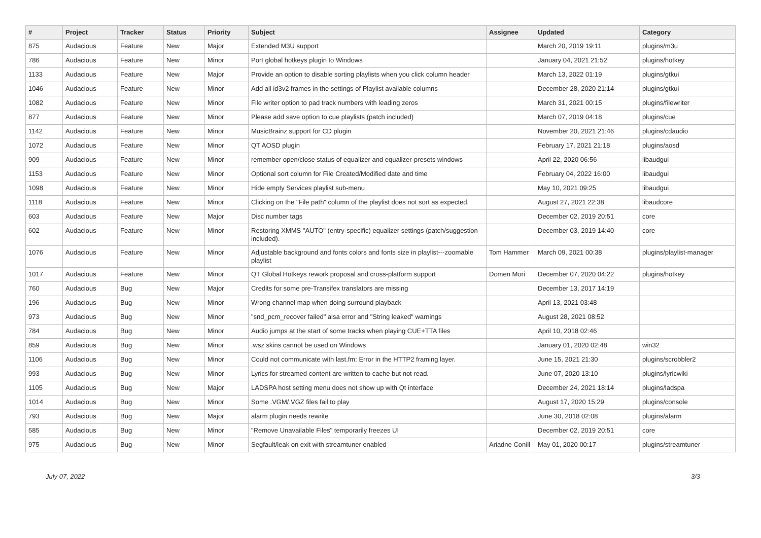| # | Project | Tracker | Status | Priority | Subject | Assignee | Updated | Category |
| --- | --- | --- | --- | --- | --- | --- | --- | --- |
| 875 | Audacious | Feature | New | Major | Extended M3U support | | March 20, 2019 19:11 | plugins/m3u |
| 786 | Audacious | Feature | New | Minor | Port global hotkeys plugin to Windows | | January 04, 2021 21:52 | plugins/hotkey |
| 1133 | Audacious | Feature | New | Major | Provide an option to disable sorting playlists when you click column header | | March 13, 2022 01:19 | plugins/gtkui |
| 1046 | Audacious | Feature | New | Minor | Add all id3v2 frames in the settings of Playlist available columns | | December 28, 2020 21:14 | plugins/gtkui |
| 1082 | Audacious | Feature | New | Minor | File writer option to pad track numbers with leading zeros | | March 31, 2021 00:15 | plugins/filewriter |
| 877 | Audacious | Feature | New | Minor | Please add save option to cue playlists (patch included) | | March 07, 2019 04:18 | plugins/cue |
| 1142 | Audacious | Feature | New | Minor | MusicBrainz support for CD plugin | | November 20, 2021 21:46 | plugins/cdaudio |
| 1072 | Audacious | Feature | New | Minor | QT AOSD plugin | | February 17, 2021 21:18 | plugins/aosd |
| 909 | Audacious | Feature | New | Minor | remember open/close status of equalizer and equalizer-presets windows | | April 22, 2020 06:56 | libaudgui |
| 1153 | Audacious | Feature | New | Minor | Optional sort column for File Created/Modified date and time | | February 04, 2022 16:00 | libaudgui |
| 1098 | Audacious | Feature | New | Minor | Hide empty Services playlist sub-menu | | May 10, 2021 09:25 | libaudgui |
| 1118 | Audacious | Feature | New | Minor | Clicking on the "File path" column of the playlist does not sort as expected. | | August 27, 2021 22:38 | libaudcore |
| 603 | Audacious | Feature | New | Major | Disc number tags | | December 02, 2019 20:51 | core |
| 602 | Audacious | Feature | New | Minor | Restoring XMMS "AUTO" (entry-specific) equalizer settings (patch/suggestion included). | | December 03, 2019 14:40 | core |
| 1076 | Audacious | Feature | New | Minor | Adjustable background and fonts colors and fonts size in playlist---zoomable playlist | Tom Hammer | March 09, 2021 00:38 | plugins/playlist-manager |
| 1017 | Audacious | Feature | New | Minor | QT Global Hotkeys rework proposal and cross-platform support | Domen Mori | December 07, 2020 04:22 | plugins/hotkey |
| 760 | Audacious | Bug | New | Major | Credits for some pre-Transifex translators are missing | | December 13, 2017 14:19 | |
| 196 | Audacious | Bug | New | Minor | Wrong channel map when doing surround playback | | April 13, 2021 03:48 | |
| 973 | Audacious | Bug | New | Minor | "snd_pcm_recover failed" alsa error and "String leaked" warnings | | August 28, 2021 08:52 | |
| 784 | Audacious | Bug | New | Minor | Audio jumps at the start of some tracks when playing CUE+TTA files | | April 10, 2018 02:46 | |
| 859 | Audacious | Bug | New | Minor | .wsz skins cannot be used on Windows | | January 01, 2020 02:48 | win32 |
| 1106 | Audacious | Bug | New | Minor | Could not communicate with last.fm: Error in the HTTP2 framing layer. | | June 15, 2021 21:30 | plugins/scrobbler2 |
| 993 | Audacious | Bug | New | Minor | Lyrics for streamed content are written to cache but not read. | | June 07, 2020 13:10 | plugins/lyricwiki |
| 1105 | Audacious | Bug | New | Major | LADSPA host setting menu does not show up with Qt interface | | December 24, 2021 18:14 | plugins/ladspa |
| 1014 | Audacious | Bug | New | Minor | Some .VGM/.VGZ files fail to play | | August 17, 2020 15:29 | plugins/console |
| 793 | Audacious | Bug | New | Major | alarm plugin needs rewrite | | June 30, 2018 02:08 | plugins/alarm |
| 585 | Audacious | Bug | New | Minor | "Remove Unavailable Files" temporarily freezes UI | | December 02, 2019 20:51 | core |
| 975 | Audacious | Bug | New | Minor | Segfault/leak on exit with streamtuner enabled | Ariadne Conill | May 01, 2020 00:17 | plugins/streamtuner |
July 07, 2022 3/3